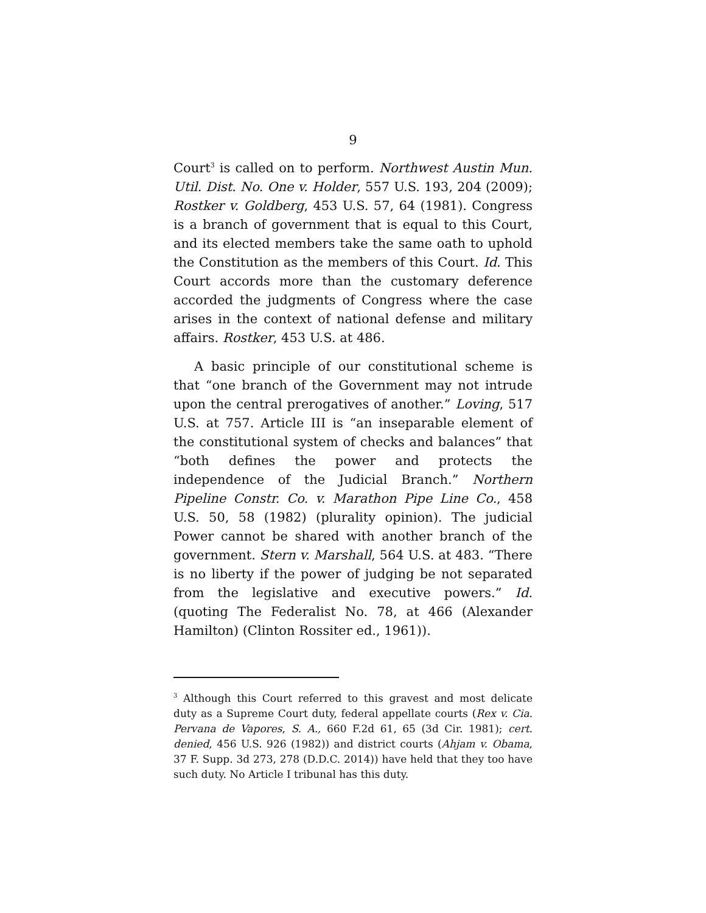9
Court<sup>3</sup> is called on to perform. Northwest Austin Mun. Util. Dist. No. One v. Holder, 557 U.S. 193, 204 (2009); Rostker v. Goldberg, 453 U.S. 57, 64 (1981). Congress is a branch of government that is equal to this Court, and its elected members take the same oath to uphold the Constitution as the members of this Court. Id. This Court accords more than the customary deference accorded the judgments of Congress where the case arises in the context of national defense and military affairs. Rostker, 453 U.S. at 486.
A basic principle of our constitutional scheme is that “one branch of the Government may not intrude upon the central prerogatives of another.” Loving, 517 U.S. at 757. Article III is “an inseparable element of the constitutional system of checks and balances” that “both defines the power and protects the independence of the Judicial Branch.” Northern Pipeline Constr. Co. v. Marathon Pipe Line Co., 458 U.S. 50, 58 (1982) (plurality opinion). The judicial Power cannot be shared with another branch of the government. Stern v. Marshall, 564 U.S. at 483. “There is no liberty if the power of judging be not separated from the legislative and executive powers.” Id. (quoting The Federalist No. 78, at 466 (Alexander Hamilton) (Clinton Rossiter ed., 1961)).
<sup>3</sup> Although this Court referred to this gravest and most delicate duty as a Supreme Court duty, federal appellate courts (Rex v. Cia. Pervana de Vapores, S. A., 660 F.2d 61, 65 (3d Cir. 1981); cert. denied, 456 U.S. 926 (1982)) and district courts (Ahjam v. Obama, 37 F. Supp. 3d 273, 278 (D.D.C. 2014)) have held that they too have such duty. No Article I tribunal has this duty.